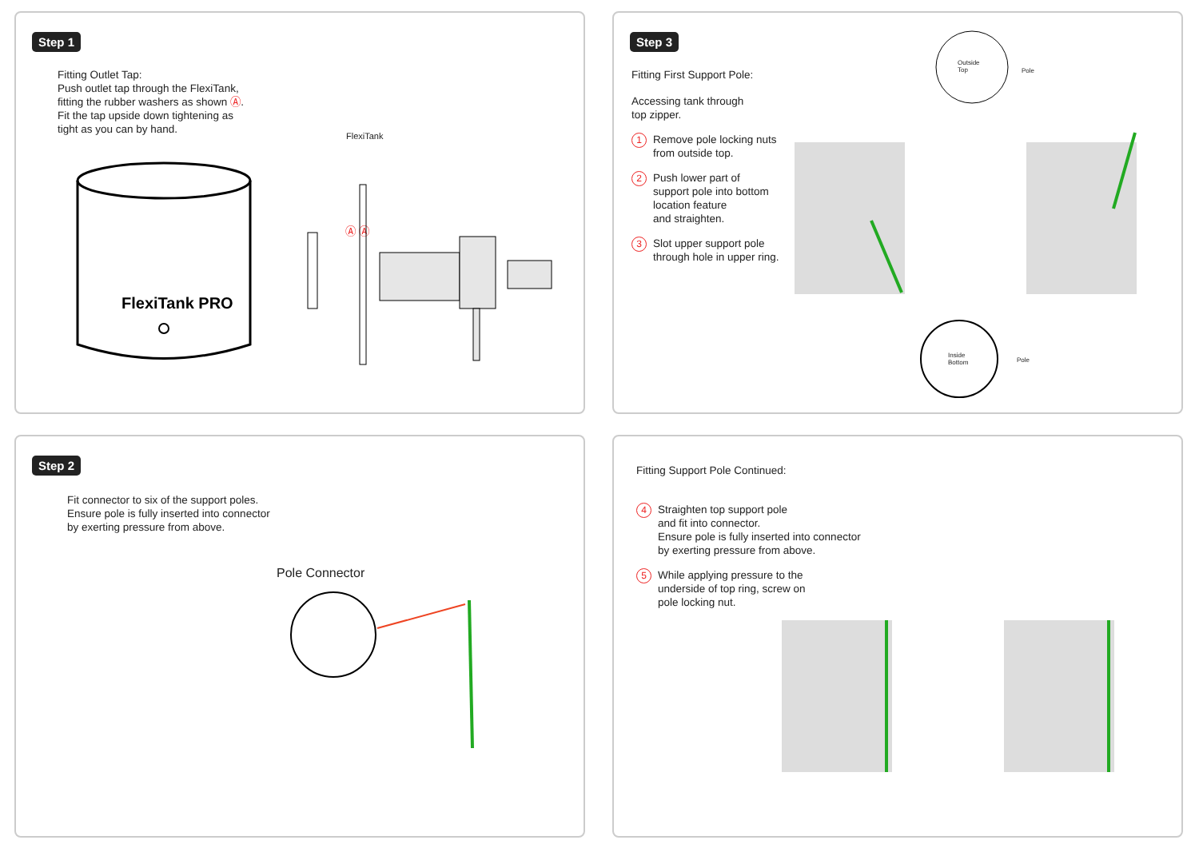Step 1
Fitting Outlet Tap:
Push outlet tap through the FlexiTank,
fitting the rubber washers as shown Ⓐ.
Fit the tap upside down tightening as
tight as you can by hand.
FlexiTank PRO
FlexiTank
Ⓐ Ⓐ
Step 3
Fitting First Support Pole:
Accessing tank through
top zipper.
1
Remove pole locking nuts
from outside top.
2
Push lower part of
support pole into bottom
location feature
and straighten.
3
Slot upper support pole
through hole in upper ring.
Outside
Top
Pole
Inside
Bottom
Pole
Step 2
Fit connector to six of the support poles.
Ensure pole is fully inserted into connector
by exerting pressure from above.
Pole Connector
Fitting Support Pole Continued:
4
Straighten top support pole
and fit into connector.
Ensure pole is fully inserted into connector
by exerting pressure from above.
5
While applying pressure to the
underside of top ring, screw on
pole locking nut.